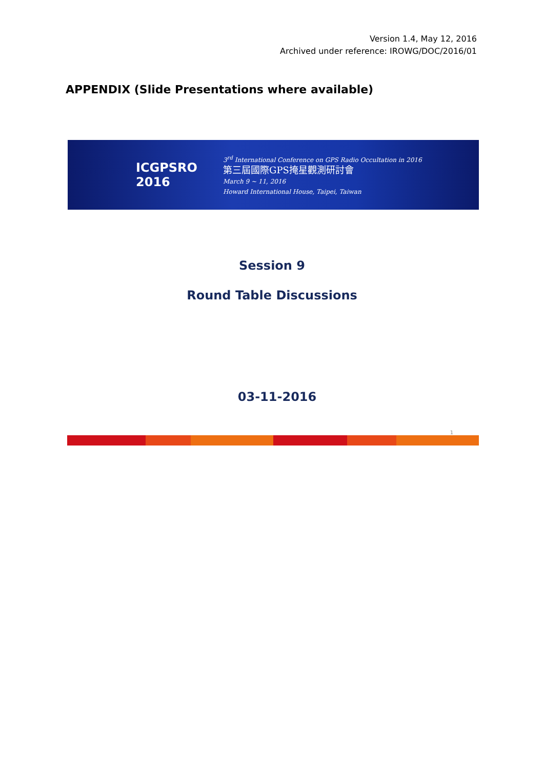Version 1.4, May 12, 2016
Archived under reference: IROWG/DOC/2016/01
APPENDIX (Slide Presentations where available)
ICGPSRO 2016
3<sup>rd</sup> International Conference on GPS Radio Occultation in 2016
第三屆國際GPS掩星觀測研討會
March 9 ~ 11, 2016
Howard International House, Taipei, Taiwan
Session 9
Round Table Discussions
03-11-2016
1